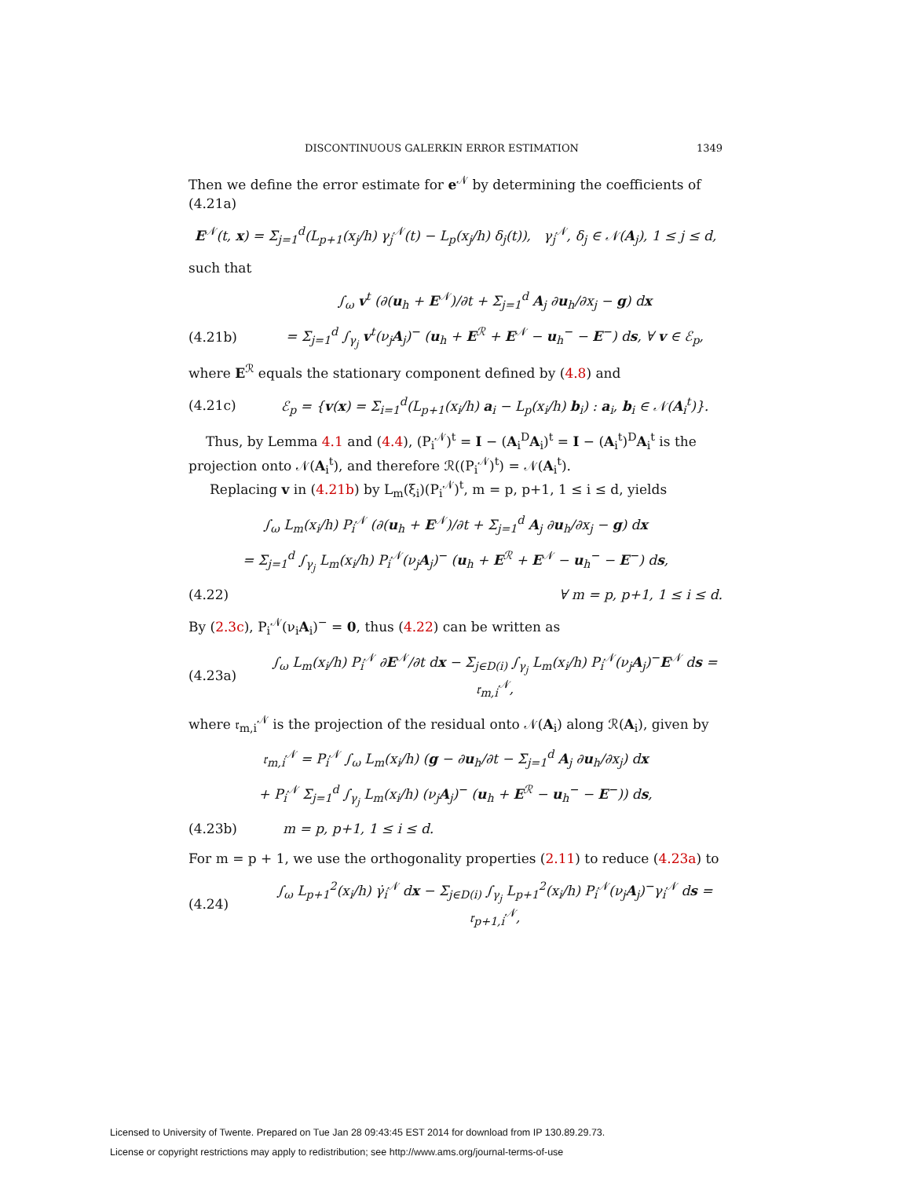DISCONTINUOUS GALERKIN ERROR ESTIMATION 1349
Then we define the error estimate for e<sup>𝒩</sup> by determining the coefficients of (4.21a)
E<sup>𝒩</sup>(t, x) = Σ<sub>j=1</sub><sup>d</sup>(L<sub>p+1</sub>(x<sub>j</sub>/h) γ<sub>j</sub><sup>𝒩</sup>(t) − L<sub>p</sub>(x<sub>j</sub>/h) δ<sub>j</sub>(t)), γ<sub>j</sub><sup>𝒩</sup>, δ<sub>j</sub> ∈ 𝒩(A<sub>j</sub>), 1 ≤ j ≤ d,
such that
∫<sub>ω</sub> v<sup>t</sup> (∂(u<sub>h</sub> + E<sup>𝒩</sup>)/∂t + Σ<sub>j=1</sub><sup>d</sup> A<sub>j</sub> ∂u<sub>h</sub>/∂x<sub>j</sub> − g) dx
(4.21b) = Σ<sub>j=1</sub><sup>d</sup> ∫<sub>γ<sub>j</sub></sub> v<sup>t</sup>(ν<sub>j</sub>A<sub>j</sub>)<sup>−</sup> (u<sub>h</sub> + E<sup>ℛ</sup> + E<sup>𝒩</sup> − u<sub>h</sub><sup>−</sup> − E<sup>−</sup>) ds, ∀ v ∈ ℰ<sub>p</sub>,
where E<sup>ℛ</sup> equals the stationary component defined by (4.8) and
(4.21c) ℰ<sub>p</sub> = {v(x) = Σ<sub>i=1</sub><sup>d</sup>(L<sub>p+1</sub>(x<sub>i</sub>/h) a<sub>i</sub> − L<sub>p</sub>(x<sub>i</sub>/h) b<sub>i</sub>) : a<sub>i</sub>, b<sub>i</sub> ∈ 𝒩(A<sub>i</sub><sup>t</sup>)}.
Thus, by Lemma 4.1 and (4.4), (P<sub>i</sub><sup>𝒩</sup>)<sup>t</sup> = I − (A<sub>i</sub><sup>D</sup>A<sub>i</sub>)<sup>t</sup> = I − (A<sub>i</sub><sup>t</sup>)<sup>D</sup>A<sub>i</sub><sup>t</sup> is the projection onto 𝒩(A<sub>i</sub><sup>t</sup>), and therefore ℛ((P<sub>i</sub><sup>𝒩</sup>)<sup>t</sup>) = 𝒩(A<sub>i</sub><sup>t</sup>).
Replacing v in (4.21b) by L<sub>m</sub>(ξ<sub>i</sub>)(P<sub>i</sub><sup>𝒩</sup>)<sup>t</sup>, m = p, p+1, 1 ≤ i ≤ d, yields
∫<sub>ω</sub> L<sub>m</sub>(x<sub>i</sub>/h) P<sub>i</sub><sup>𝒩</sup> (∂(u<sub>h</sub> + E<sup>𝒩</sup>)/∂t + Σ<sub>j=1</sub><sup>d</sup> A<sub>j</sub> ∂u<sub>h</sub>/∂x<sub>j</sub> − g) dx
= Σ<sub>j=1</sub><sup>d</sup> ∫<sub>γ<sub>j</sub></sub> L<sub>m</sub>(x<sub>i</sub>/h) P<sub>i</sub><sup>𝒩</sup>(ν<sub>j</sub>A<sub>j</sub>)<sup>−</sup> (u<sub>h</sub> + E<sup>ℛ</sup> + E<sup>𝒩</sup> − u<sub>h</sub><sup>−</sup> − E<sup>−</sup>) ds,
(4.22) ∀ m = p, p+1, 1 ≤ i ≤ d.
By (2.3c), P<sub>i</sub><sup>𝒩</sup>(ν<sub>i</sub>A<sub>i</sub>)<sup>−</sup> = 0, thus (4.22) can be written as
(4.23a) ∫<sub>ω</sub> L<sub>m</sub>(x<sub>i</sub>/h) P<sub>i</sub><sup>𝒩</sup> ∂E<sup>𝒩</sup>/∂t dx − Σ<sub>j∈D(i)</sub> ∫<sub>γ<sub>j</sub></sub> L<sub>m</sub>(x<sub>i</sub>/h) P<sub>i</sub><sup>𝒩</sup>(ν<sub>j</sub>A<sub>j</sub>)<sup>−</sup>E<sup>𝒩</sup> ds = 𝔯<sub>m,i</sub><sup>𝒩</sup>,
where 𝔯<sub>m,i</sub><sup>𝒩</sup> is the projection of the residual onto 𝒩(A<sub>i</sub>) along ℛ(A<sub>i</sub>), given by
𝔯<sub>m,i</sub><sup>𝒩</sup> = P<sub>i</sub><sup>𝒩</sup> ∫<sub>ω</sub> L<sub>m</sub>(x<sub>i</sub>/h) (g − ∂u<sub>h</sub>/∂t − Σ<sub>j=1</sub><sup>d</sup> A<sub>j</sub> ∂u<sub>h</sub>/∂x<sub>j</sub>) dx
+ P<sub>i</sub><sup>𝒩</sup> Σ<sub>j=1</sub><sup>d</sup> ∫<sub>γ<sub>j</sub></sub> L<sub>m</sub>(x<sub>i</sub>/h) (ν<sub>j</sub>A<sub>j</sub>)<sup>−</sup> (u<sub>h</sub> + E<sup>ℛ</sup> − u<sub>h</sub><sup>−</sup> − E<sup>−</sup>)) ds,
(4.23b) m = p, p+1, 1 ≤ i ≤ d.
For m = p + 1, we use the orthogonality properties (2.11) to reduce (4.23a) to
(4.24) ∫<sub>ω</sub> L<sub>p+1</sub><sup>2</sup>(x<sub>i</sub>/h) γ̇<sub>i</sub><sup>𝒩</sup> dx − Σ<sub>j∈D(i)</sub> ∫<sub>γ<sub>j</sub></sub> L<sub>p+1</sub><sup>2</sup>(x<sub>i</sub>/h) P<sub>i</sub><sup>𝒩</sup>(ν<sub>j</sub>A<sub>j</sub>)<sup>−</sup>γ<sub>i</sub><sup>𝒩</sup> ds = 𝔯<sub>p+1,i</sub><sup>𝒩</sup>,
Licensed to University of Twente. Prepared on Tue Jan 28 09:43:45 EST 2014 for download from IP 130.89.29.73.
License or copyright restrictions may apply to redistribution; see http://www.ams.org/journal-terms-of-use